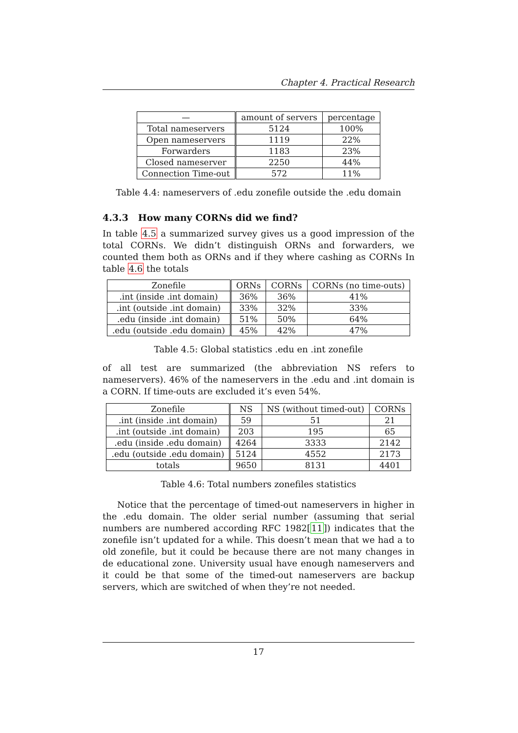Chapter 4. Practical Research
| — | amount of servers | percentage |
| --- | --- | --- |
| Total nameservers | 5124 | 100% |
| Open nameservers | 1119 | 22% |
| Forwarders | 1183 | 23% |
| Closed nameserver | 2250 | 44% |
| Connection Time-out | 572 | 11% |
Table 4.4: nameservers of .edu zonefile outside the .edu domain
4.3.3 How many CORNs did we find?
In table 4.5 a summarized survey gives us a good impression of the total CORNs. We didn’t distinguish ORNs and forwarders, we counted them both as ORNs and if they where cashing as CORNs In table 4.6 the totals
| Zonefile | ORNs | CORNs | CORNs (no time-outs) |
| --- | --- | --- | --- |
| .int (inside .int domain) | 36% | 36% | 41% |
| .int (outside .int domain) | 33% | 32% | 33% |
| .edu (inside .int domain) | 51% | 50% | 64% |
| .edu (outside .edu domain) | 45% | 42% | 47% |
Table 4.5: Global statistics .edu en .int zonefile
of all test are summarized (the abbreviation NS refers to nameservers). 46% of the nameservers in the .edu and .int domain is a CORN. If time-outs are excluded it’s even 54%.
| Zonefile | NS | NS (without timed-out) | CORNs |
| --- | --- | --- | --- |
| .int (inside .int domain) | 59 | 51 | 21 |
| .int (outside .int domain) | 203 | 195 | 65 |
| .edu (inside .edu domain) | 4264 | 3333 | 2142 |
| .edu (outside .edu domain) | 5124 | 4552 | 2173 |
| totals | 9650 | 8131 | 4401 |
Table 4.6: Total numbers zonefiles statistics
Notice that the percentage of timed-out nameservers in higher in the .edu domain. The older serial number (assuming that serial numbers are numbered according RFC 1982[11]) indicates that the zonefile isn’t updated for a while. This doesn’t mean that we had a to old zonefile, but it could be because there are not many changes in de educational zone. University usual have enough nameservers and it could be that some of the timed-out nameservers are backup servers, which are switched of when they’re not needed.
17